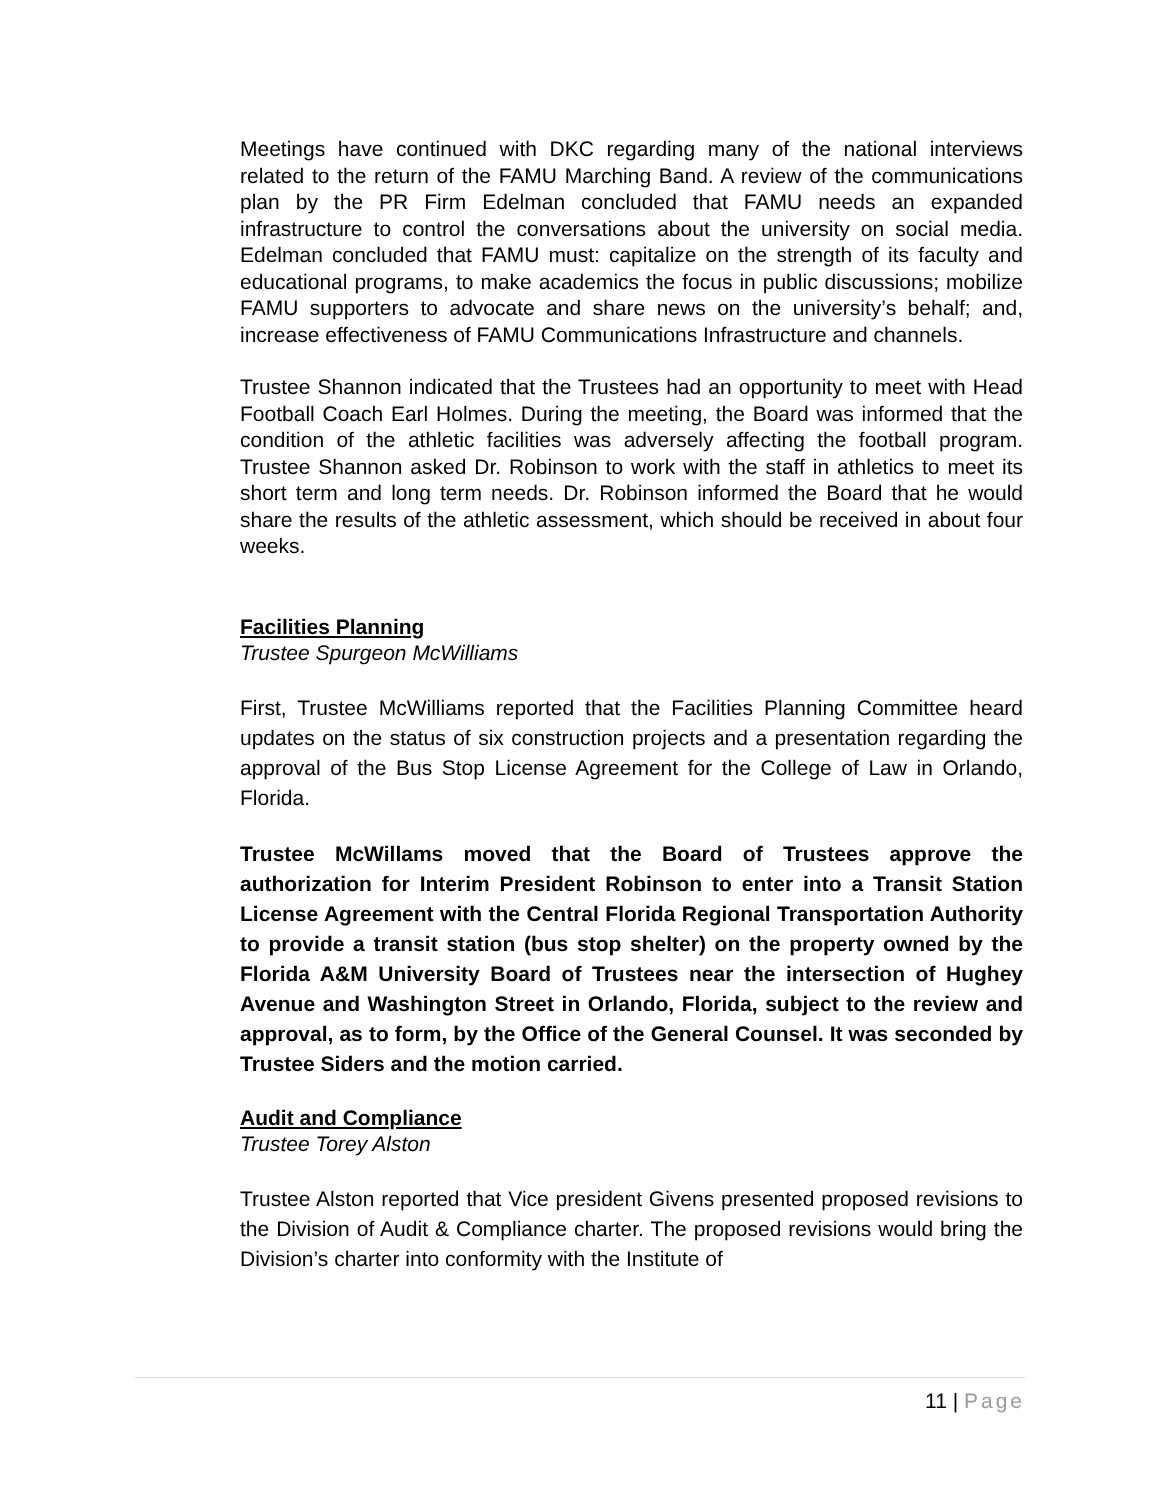Meetings have continued with DKC regarding many of the national interviews related to the return of the FAMU Marching Band. A review of the communications plan by the PR Firm Edelman concluded that FAMU needs an expanded infrastructure to control the conversations about the university on social media. Edelman concluded that FAMU must: capitalize on the strength of its faculty and educational programs, to make academics the focus in public discussions; mobilize FAMU supporters to advocate and share news on the university’s behalf; and, increase effectiveness of FAMU Communications Infrastructure and channels.
Trustee Shannon indicated that the Trustees had an opportunity to meet with Head Football Coach Earl Holmes. During the meeting, the Board was informed that the condition of the athletic facilities was adversely affecting the football program. Trustee Shannon asked Dr. Robinson to work with the staff in athletics to meet its short term and long term needs. Dr. Robinson informed the Board that he would share the results of the athletic assessment, which should be received in about four weeks.
Facilities Planning
Trustee Spurgeon McWilliams
First, Trustee McWilliams reported that the Facilities Planning Committee heard updates on the status of six construction projects and a presentation regarding the approval of the Bus Stop License Agreement for the College of Law in Orlando, Florida.
Trustee McWillams moved that the Board of Trustees approve the authorization for Interim President Robinson to enter into a Transit Station License Agreement with the Central Florida Regional Transportation Authority to provide a transit station (bus stop shelter) on the property owned by the Florida A&M University Board of Trustees near the intersection of Hughey Avenue and Washington Street in Orlando, Florida, subject to the review and approval, as to form, by the Office of the General Counsel. It was seconded by Trustee Siders and the motion carried.
Audit and Compliance
Trustee Torey Alston
Trustee Alston reported that Vice president Givens presented proposed revisions to the Division of Audit & Compliance charter. The proposed revisions would bring the Division’s charter into conformity with the Institute of
11 | Page